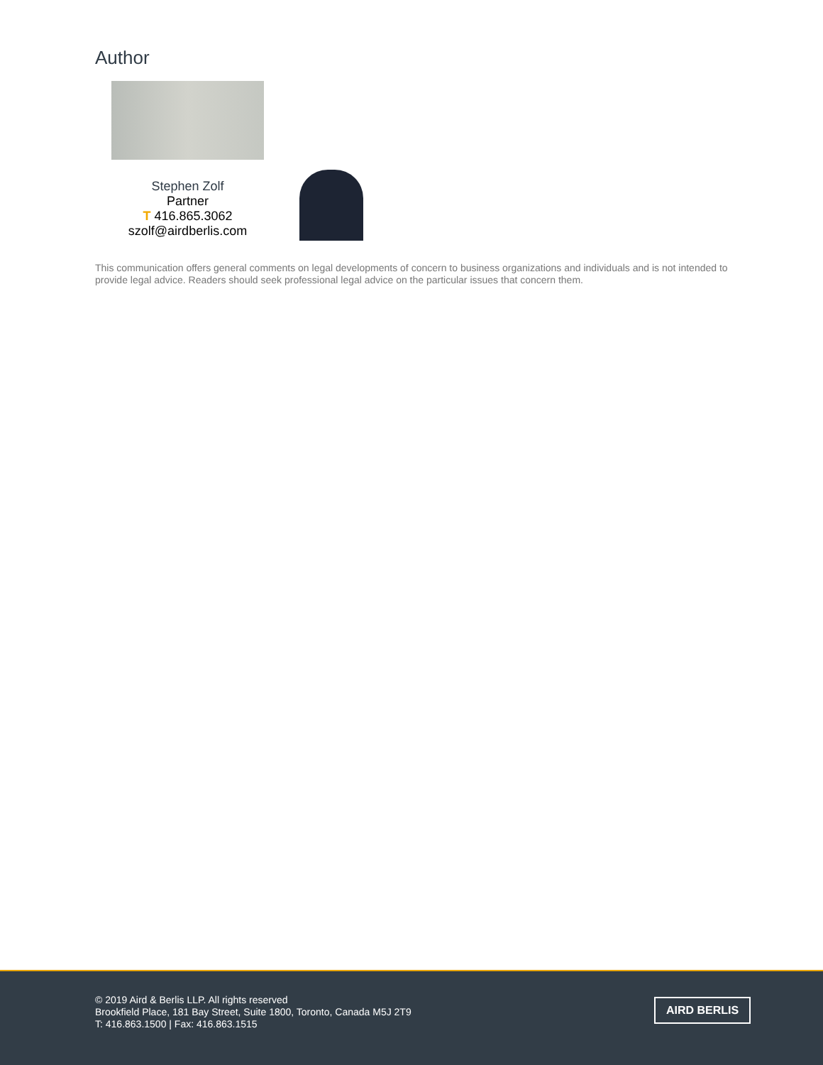Author
Stephen Zolf
Partner
T 416.865.3062
szolf@airdberlis.com
This communication offers general comments on legal developments of concern to business organizations and individuals and is not intended to provide legal advice. Readers should seek professional legal advice on the particular issues that concern them.
© 2019 Aird & Berlis LLP. All rights reserved
Brookfield Place, 181 Bay Street, Suite 1800, Toronto, Canada M5J 2T9
T: 416.863.1500 | Fax: 416.863.1515
AIRD BERLIS